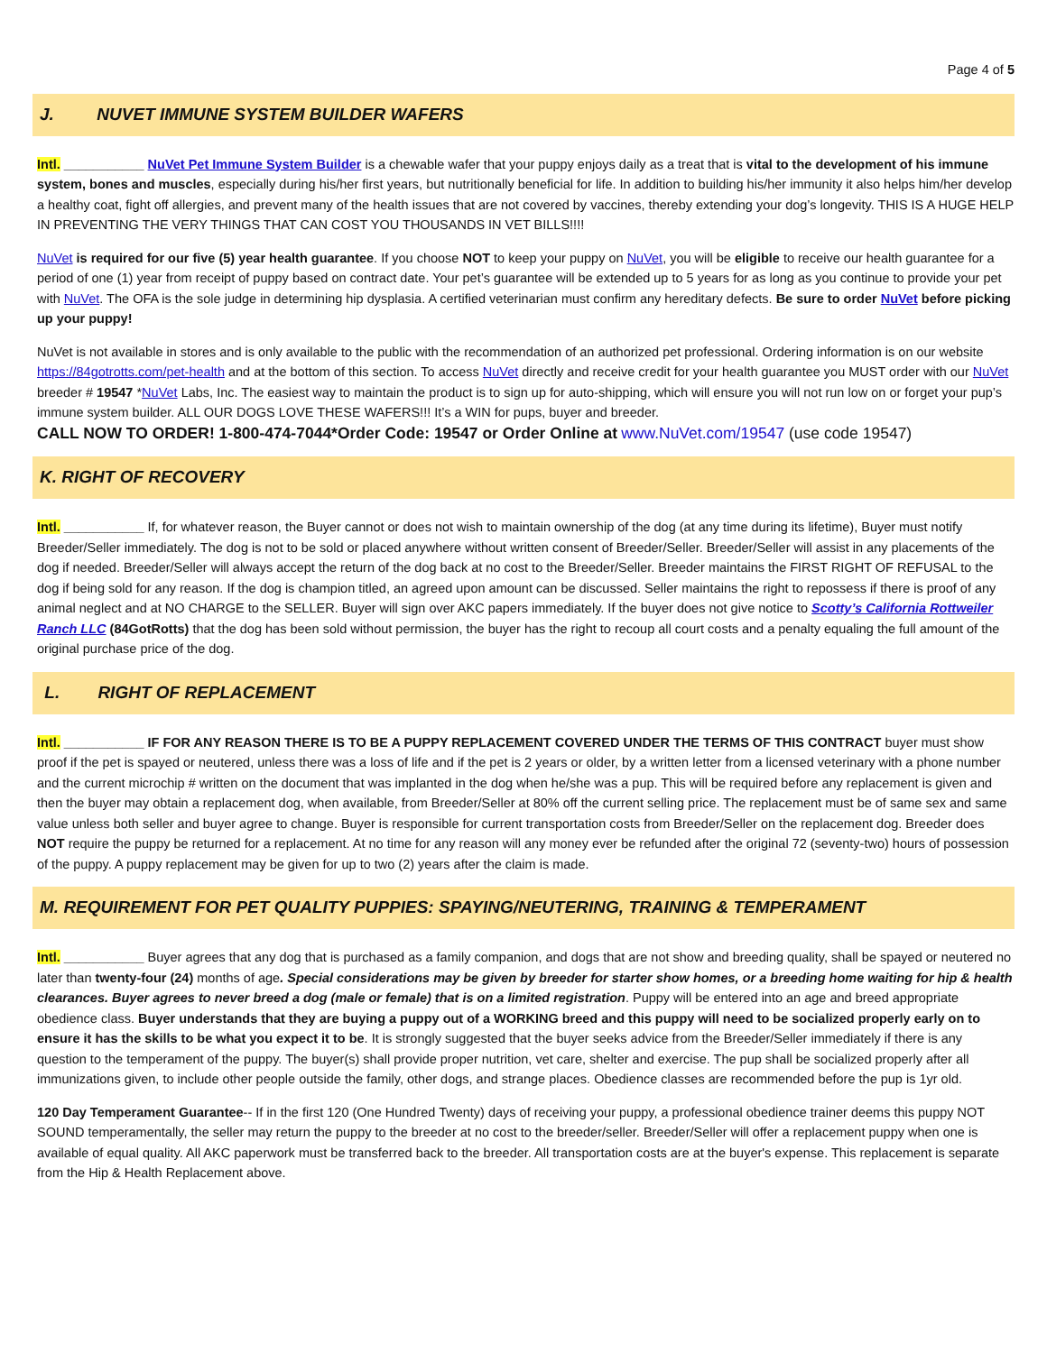Page 4 of 5
J. NUVET IMMUNE SYSTEM BUILDER WAFERS
Intl. ___________ NuVet Pet Immune System Builder is a chewable wafer that your puppy enjoys daily as a treat that is vital to the development of his immune system, bones and muscles, especially during his/her first years, but nutritionally beneficial for life. In addition to building his/her immunity it also helps him/her develop a healthy coat, fight off allergies, and prevent many of the health issues that are not covered by vaccines, thereby extending your dog’s longevity. THIS IS A HUGE HELP IN PREVENTING THE VERY THINGS THAT CAN COST YOU THOUSANDS IN VET BILLS!!!!
NuVet is required for our five (5) year health guarantee. If you choose NOT to keep your puppy on NuVet, you will be eligible to receive our health guarantee for a period of one (1) year from receipt of puppy based on contract date. Your pet’s guarantee will be extended up to 5 years for as long as you continue to provide your pet with NuVet. The OFA is the sole judge in determining hip dysplasia. A certified veterinarian must confirm any hereditary defects. Be sure to order NuVet before picking up your puppy!
NuVet is not available in stores and is only available to the public with the recommendation of an authorized pet professional. Ordering information is on our website https://84gotrotts.com/pet-health and at the bottom of this section. To access NuVet directly and receive credit for your health guarantee you MUST order with our NuVet breeder # 19547 *NuVet Labs, Inc. The easiest way to maintain the product is to sign up for auto-shipping, which will ensure you will not run low on or forget your pup’s immune system builder. ALL OUR DOGS LOVE THESE WAFERS!!! It’s a WIN for pups, buyer and breeder.
CALL NOW TO ORDER! 1-800-474-7044*Order Code: 19547 or Order Online at www.NuVet.com/19547 (use code 19547)
K. RIGHT OF RECOVERY
Intl. ___________ If, for whatever reason, the Buyer cannot or does not wish to maintain ownership of the dog (at any time during its lifetime), Buyer must notify Breeder/Seller immediately. The dog is not to be sold or placed anywhere without written consent of Breeder/Seller. Breeder/Seller will assist in any placements of the dog if needed. Breeder/Seller will always accept the return of the dog back at no cost to the Breeder/Seller. Breeder maintains the FIRST RIGHT OF REFUSAL to the dog if being sold for any reason. If the dog is champion titled, an agreed upon amount can be discussed. Seller maintains the right to repossess if there is proof of any animal neglect and at NO CHARGE to the SELLER. Buyer will sign over AKC papers immediately. If the buyer does not give notice to Scotty’s California Rottweiler Ranch LLC (84GotRotts) that the dog has been sold without permission, the buyer has the right to recoup all court costs and a penalty equaling the full amount of the original purchase price of the dog.
L. RIGHT OF REPLACEMENT
Intl. ___________ IF FOR ANY REASON THERE IS TO BE A PUPPY REPLACEMENT COVERED UNDER THE TERMS OF THIS CONTRACT buyer must show proof if the pet is spayed or neutered, unless there was a loss of life and if the pet is 2 years or older, by a written letter from a licensed veterinary with a phone number and the current microchip # written on the document that was implanted in the dog when he/she was a pup. This will be required before any replacement is given and then the buyer may obtain a replacement dog, when available, from Breeder/Seller at 80% off the current selling price. The replacement must be of same sex and same value unless both seller and buyer agree to change. Buyer is responsible for current transportation costs from Breeder/Seller on the replacement dog. Breeder does NOT require the puppy be returned for a replacement. At no time for any reason will any money ever be refunded after the original 72 (seventy-two) hours of possession of the puppy. A puppy replacement may be given for up to two (2) years after the claim is made.
M. REQUIREMENT FOR PET QUALITY PUPPIES: SPAYING/NEUTERING, TRAINING & TEMPERAMENT
Intl. ___________ Buyer agrees that any dog that is purchased as a family companion, and dogs that are not show and breeding quality, shall be spayed or neutered no later than twenty-four (24) months of age. Special considerations may be given by breeder for starter show homes, or a breeding home waiting for hip & health clearances. Buyer agrees to never breed a dog (male or female) that is on a limited registration. Puppy will be entered into an age and breed appropriate obedience class. Buyer understands that they are buying a puppy out of a WORKING breed and this puppy will need to be socialized properly early on to ensure it has the skills to be what you expect it to be. It is strongly suggested that the buyer seeks advice from the Breeder/Seller immediately if there is any question to the temperament of the puppy. The buyer(s) shall provide proper nutrition, vet care, shelter and exercise. The pup shall be socialized properly after all immunizations given, to include other people outside the family, other dogs, and strange places. Obedience classes are recommended before the pup is 1yr old.
120 Day Temperament Guarantee-- If in the first 120 (One Hundred Twenty) days of receiving your puppy, a professional obedience trainer deems this puppy NOT SOUND temperamentally, the seller may return the puppy to the breeder at no cost to the breeder/seller. Breeder/Seller will offer a replacement puppy when one is available of equal quality. All AKC paperwork must be transferred back to the breeder. All transportation costs are at the buyer's expense. This replacement is separate from the Hip & Health Replacement above.